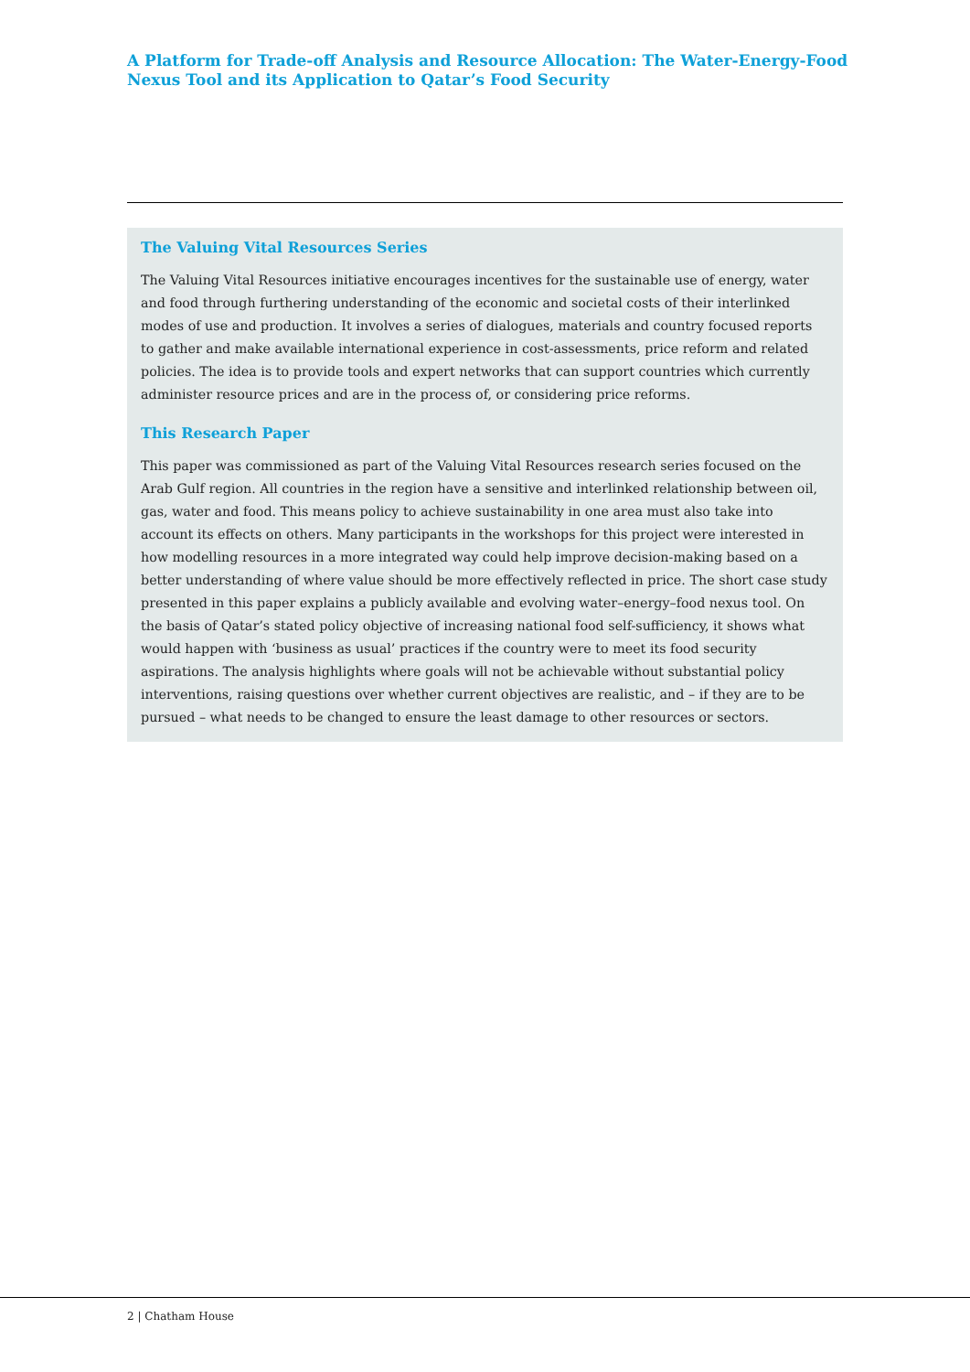A Platform for Trade-off Analysis and Resource Allocation: The Water-Energy-Food Nexus Tool and its Application to Qatar’s Food Security
The Valuing Vital Resources Series
The Valuing Vital Resources initiative encourages incentives for the sustainable use of energy, water and food through furthering understanding of the economic and societal costs of their interlinked modes of use and production. It involves a series of dialogues, materials and country focused reports to gather and make available international experience in cost-assessments, price reform and related policies. The idea is to provide tools and expert networks that can support countries which currently administer resource prices and are in the process of, or considering price reforms.
This Research Paper
This paper was commissioned as part of the Valuing Vital Resources research series focused on the Arab Gulf region. All countries in the region have a sensitive and interlinked relationship between oil, gas, water and food. This means policy to achieve sustainability in one area must also take into account its effects on others. Many participants in the workshops for this project were interested in how modelling resources in a more integrated way could help improve decision-making based on a better understanding of where value should be more effectively reflected in price. The short case study presented in this paper explains a publicly available and evolving water–energy–food nexus tool. On the basis of Qatar’s stated policy objective of increasing national food self-sufficiency, it shows what would happen with ‘business as usual’ practices if the country were to meet its food security aspirations. The analysis highlights where goals will not be achievable without substantial policy interventions, raising questions over whether current objectives are realistic, and – if they are to be pursued – what needs to be changed to ensure the least damage to other resources or sectors.
2 | Chatham House